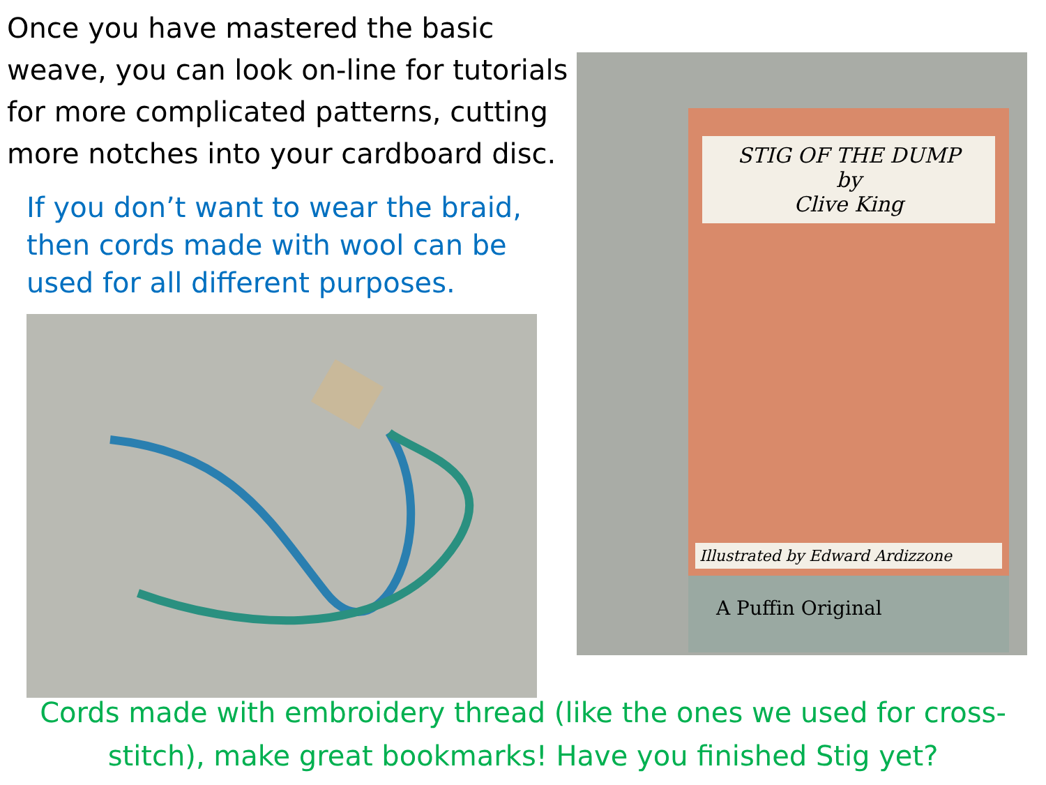Once you have mastered the basic weave, you can look on-line for tutorials for more complicated patterns, cutting more notches into your cardboard disc.
If you don’t want to wear the braid, then cords made with wool can be used for all different purposes.
STIG OF THE DUMP
by
Clive King
Illustrated by Edward Ardizzone
A Puffin Original
Cords made with embroidery thread (like the ones we used for cross-stitch), make great bookmarks! Have you finished Stig yet?